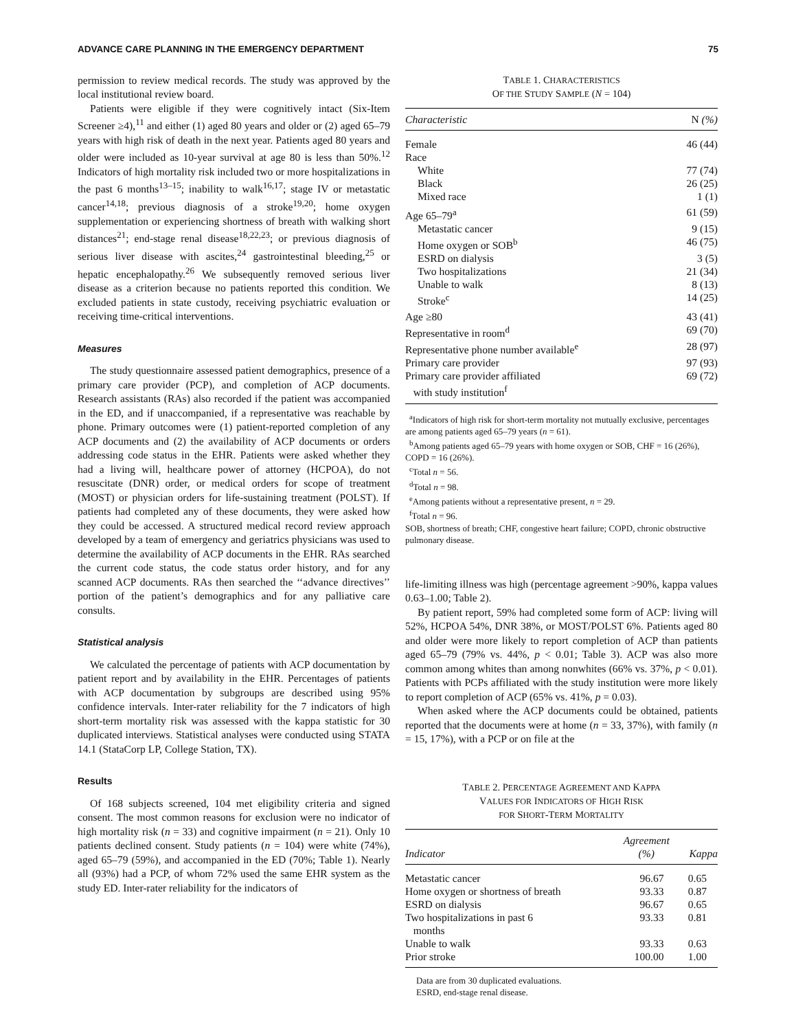ADVANCE CARE PLANNING IN THE EMERGENCY DEPARTMENT 75
permission to review medical records. The study was approved by the local institutional review board.
Patients were eligible if they were cognitively intact (Six-Item Screener ≥4),<sup>11</sup> and either (1) aged 80 years and older or (2) aged 65–79 years with high risk of death in the next year. Patients aged 80 years and older were included as 10-year survival at age 80 is less than 50%.<sup>12</sup> Indicators of high mortality risk included two or more hospitalizations in the past 6 months<sup>13–15</sup>; inability to walk<sup>16,17</sup>; stage IV or metastatic cancer<sup>14,18</sup>; previous diagnosis of a stroke<sup>19,20</sup>; home oxygen supplementation or experiencing shortness of breath with walking short distances<sup>21</sup>; end-stage renal disease<sup>18,22,23</sup>; or previous diagnosis of serious liver disease with ascites,<sup>24</sup> gastrointestinal bleeding,<sup>25</sup> or hepatic encephalopathy.<sup>26</sup> We subsequently removed serious liver disease as a criterion because no patients reported this condition. We excluded patients in state custody, receiving psychiatric evaluation or receiving time-critical interventions.
Measures
The study questionnaire assessed patient demographics, presence of a primary care provider (PCP), and completion of ACP documents. Research assistants (RAs) also recorded if the patient was accompanied in the ED, and if unaccompanied, if a representative was reachable by phone. Primary outcomes were (1) patient-reported completion of any ACP documents and (2) the availability of ACP documents or orders addressing code status in the EHR. Patients were asked whether they had a living will, healthcare power of attorney (HCPOA), do not resuscitate (DNR) order, or medical orders for scope of treatment (MOST) or physician orders for life-sustaining treatment (POLST). If patients had completed any of these documents, they were asked how they could be accessed. A structured medical record review approach developed by a team of emergency and geriatrics physicians was used to determine the availability of ACP documents in the EHR. RAs searched the current code status, the code status order history, and for any scanned ACP documents. RAs then searched the ‘‘advance directives’’ portion of the patient’s demographics and for any palliative care consults.
Statistical analysis
We calculated the percentage of patients with ACP documentation by patient report and by availability in the EHR. Percentages of patients with ACP documentation by subgroups are described using 95% confidence intervals. Inter-rater reliability for the 7 indicators of high short-term mortality risk was assessed with the kappa statistic for 30 duplicated interviews. Statistical analyses were conducted using STATA 14.1 (StataCorp LP, College Station, TX).
Results
Of 168 subjects screened, 104 met eligibility criteria and signed consent. The most common reasons for exclusion were no indicator of high mortality risk (n = 33) and cognitive impairment (n = 21). Only 10 patients declined consent. Study patients (n = 104) were white (74%), aged 65–79 (59%), and accompanied in the ED (70%; Table 1). Nearly all (93%) had a PCP, of whom 72% used the same EHR system as the study ED. Inter-rater reliability for the indicators of
TABLE 1. CHARACTERISTICS
OF THE STUDY SAMPLE (N = 104)
| Characteristic | N (%) |
| --- | --- |
| Female | 46 (44) |
| Race | |
| White | 77 (74) |
| Black | 26 (25) |
| Mixed race | 1 (1) |
| Age 65–79<sup>a</sup> | 61 (59) |
| Metastatic cancer | 9 (15) |
| Home oxygen or SOB<sup>b</sup> | 46 (75) |
| ESRD on dialysis | 3 (5) |
| Two hospitalizations | 21 (34) |
| Unable to walk | 8 (13) |
| Stroke<sup>c</sup> | 14 (25) |
| Age ≥80 | 43 (41) |
| Representative in room<sup>d</sup> | 69 (70) |
| Representative phone number available<sup>e</sup> | 28 (97) |
| Primary care provider | 97 (93) |
| Primary care provider affiliated with study institution<sup>f</sup> | 69 (72) |
<sup>a</sup> Indicators of high risk for short-term mortality not mutually exclusive, percentages are among patients aged 65–79 years (n = 61).
<sup>b</sup> Among patients aged 65–79 years with home oxygen or SOB, CHF = 16 (26%), COPD = 16 (26%).
<sup>c</sup> Total n = 56.
<sup>d</sup> Total n = 98.
<sup>e</sup> Among patients without a representative present, n = 29.
<sup>f</sup> Total n = 96.
SOB, shortness of breath; CHF, congestive heart failure; COPD, chronic obstructive pulmonary disease.
life-limiting illness was high (percentage agreement >90%, kappa values 0.63–1.00; Table 2).
By patient report, 59% had completed some form of ACP: living will 52%, HCPOA 54%, DNR 38%, or MOST/POLST 6%. Patients aged 80 and older were more likely to report completion of ACP than patients aged 65–79 (79% vs. 44%, p < 0.01; Table 3). ACP was also more common among whites than among nonwhites (66% vs. 37%, p < 0.01). Patients with PCPs affiliated with the study institution were more likely to report completion of ACP (65% vs. 41%, p = 0.03).
When asked where the ACP documents could be obtained, patients reported that the documents were at home (n = 33, 37%), with family (n = 15, 17%), with a PCP or on file at the
TABLE 2. PERCENTAGE AGREEMENT AND KAPPA
VALUES FOR INDICATORS OF HIGH RISK
FOR SHORT-TERM MORTALITY
| Indicator | Agreement (%) | Kappa |
| --- | --- | --- |
| Metastatic cancer | 96.67 | 0.65 |
| Home oxygen or shortness of breath | 93.33 | 0.87 |
| ESRD on dialysis | 96.67 | 0.65 |
| Two hospitalizations in past 6 months | 93.33 | 0.81 |
| Unable to walk | 93.33 | 0.63 |
| Prior stroke | 100.00 | 1.00 |
Data are from 30 duplicated evaluations.
ESRD, end-stage renal disease.